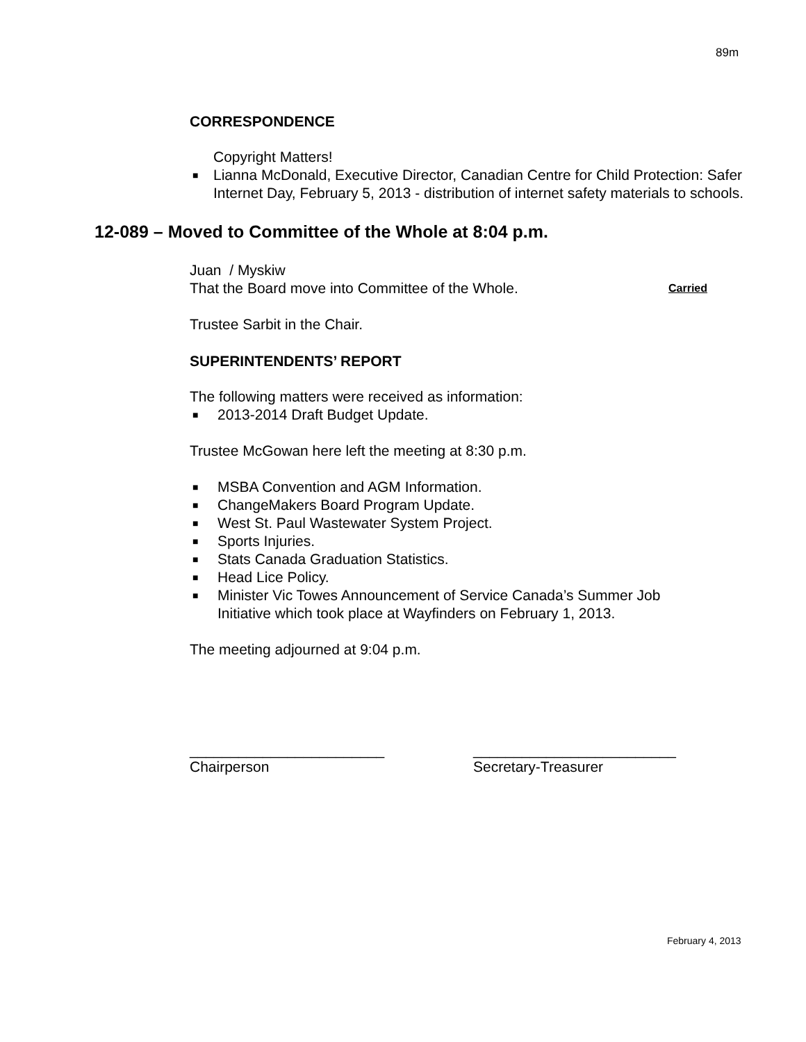89m
CORRESPONDENCE
Copyright Matters!
■ Lianna McDonald, Executive Director, Canadian Centre for Child Protection: Safer Internet Day, February 5, 2013 - distribution of internet safety materials to schools.
12-089 – Moved to Committee of the Whole at 8:04 p.m.
Juan / Myskiw
That the Board move into Committee of the Whole. Carried
Trustee Sarbit in the Chair.
SUPERINTENDENTS’ REPORT
The following matters were received as information:
■ 2013-2014 Draft Budget Update.
Trustee McGowan here left the meeting at 8:30 p.m.
■ MSBA Convention and AGM Information.
■ ChangeMakers Board Program Update.
■ West St. Paul Wastewater System Project.
■ Sports Injuries.
■ Stats Canada Graduation Statistics.
■ Head Lice Policy.
■ Minister Vic Towes Announcement of Service Canada’s Summer Job Initiative which took place at Wayfinders on February 1, 2013.
The meeting adjourned at 9:04 p.m.
________________________
Chairperson
_________________________
Secretary-Treasurer
February 4, 2013